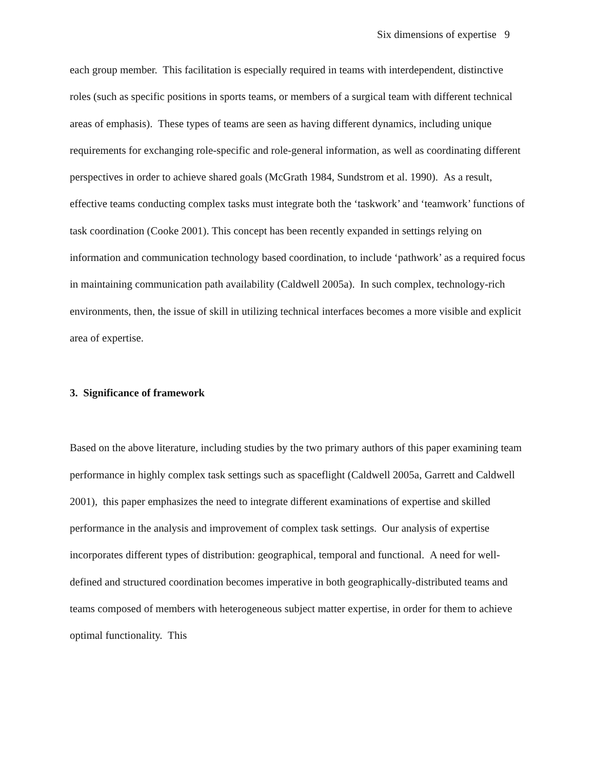Six dimensions of expertise 9
each group member. This facilitation is especially required in teams with interdependent, distinctive roles (such as specific positions in sports teams, or members of a surgical team with different technical areas of emphasis). These types of teams are seen as having different dynamics, including unique requirements for exchanging role-specific and role-general information, as well as coordinating different perspectives in order to achieve shared goals (McGrath 1984, Sundstrom et al. 1990). As a result, effective teams conducting complex tasks must integrate both the ‘taskwork’ and ‘teamwork’ functions of task coordination (Cooke 2001). This concept has been recently expanded in settings relying on information and communication technology based coordination, to include ‘pathwork’ as a required focus in maintaining communication path availability (Caldwell 2005a). In such complex, technology-rich environments, then, the issue of skill in utilizing technical interfaces becomes a more visible and explicit area of expertise.
3. Significance of framework
Based on the above literature, including studies by the two primary authors of this paper examining team performance in highly complex task settings such as spaceflight (Caldwell 2005a, Garrett and Caldwell 2001), this paper emphasizes the need to integrate different examinations of expertise and skilled performance in the analysis and improvement of complex task settings. Our analysis of expertise incorporates different types of distribution: geographical, temporal and functional. A need for well-defined and structured coordination becomes imperative in both geographically-distributed teams and teams composed of members with heterogeneous subject matter expertise, in order for them to achieve optimal functionality. This